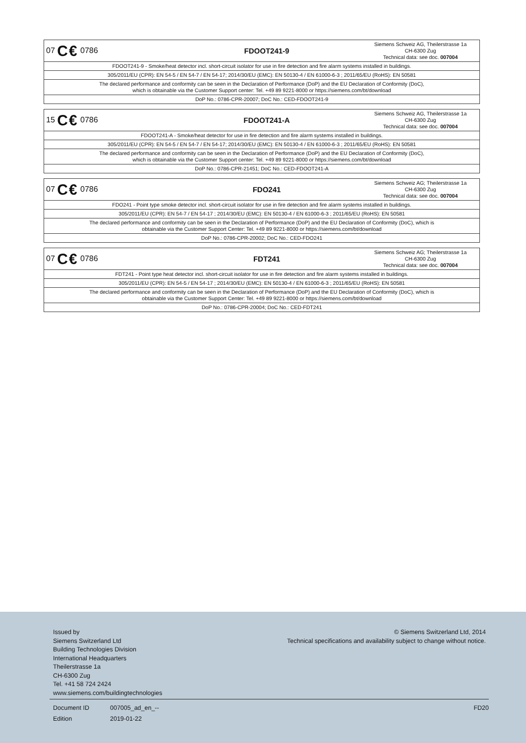| 07 C€ 0786 | FDOOT241-9 | Siemens Schweiz AG, Theilerstrasse 1a CH-6300 Zug Technical data: see doc. 007004 |
| FDOOT241-9 - Smoke/heat detector incl. short-circuit isolator for use in fire detection and fire alarm systems installed in buildings. | | |
| 305/2011/EU (CPR): EN 54-5 / EN 54-7 / EN 54-17; 2014/30/EU (EMC): EN 50130-4 / EN 61000-6-3 ; 2011/65/EU (RoHS): EN 50581 | | |
| The declared performance and conformity can be seen in the Declaration of Performance (DoP) and the EU Declaration of Conformity (DoC), which is obtainable via the Customer Support center: Tel. +49 89 9221-8000 or https://siemens.com/bt/download | | |
| DoP No.: 0786-CPR-20007; DoC No.: CED-FDOOT241-9 | | |
| 15 C€ 0786 | FDOOT241-A | Siemens Schweiz AG, Theilerstrasse 1a CH-6300 Zug Technical data: see doc. 007004 |
| FDOOT241-A - Smoke/heat detector for use in fire detection and fire alarm systems installed in buildings. | | |
| 305/2011/EU (CPR): EN 54-5 / EN 54-7 / EN 54-17; 2014/30/EU (EMC): EN 50130-4 / EN 61000-6-3 ; 2011/65/EU (RoHS): EN 50581 | | |
| The declared performance and conformity can be seen in the Declaration of Performance (DoP) and the EU Declaration of Conformity (DoC), which is obtainable via the Customer Support center: Tel. +49 89 9221-8000 or https://siemens.com/bt/download | | |
| DoP No.: 0786-CPR-21451; DoC No.: CED-FDOOT241-A | | |
| 07 C€ 0786 | FDO241 | Siemens Schweiz AG; Theilerstrasse 1a CH-6300 Zug Technical data: see doc. 007004 |
| FDO241 - Point type smoke detector incl. short-circuit isolator for use in fire detection and fire alarm systems installed in buildings. | | |
| 305/2011/EU (CPR): EN 54-7 / EN 54-17 ; 2014/30/EU (EMC): EN 50130-4 / EN 61000-6-3 ; 2011/65/EU (RoHS): EN 50581 | | |
| The declared performance and conformity can be seen in the Declaration of Performance (DoP) and the EU Declaration of Conformity (DoC), which is obtainable via the Customer Support Center: Tel. +49 89 9221-8000 or https://siemens.com/bt/download | | |
| DoP No.: 0786-CPR-20002; DoC No.: CED-FDO241 | | |
| 07 C€ 0786 | FDT241 | Siemens Schweiz AG; Theilerstrasse 1a CH-6300 Zug Technical data: see doc. 007004 |
| FDT241 - Point type heat detector incl. short-circuit isolator for use in fire detection and fire alarm systems installed in buildings. | | |
| 305/2011/EU (CPR): EN 54-5 / EN 54-17 ; 2014/30/EU (EMC): EN 50130-4 / EN 61000-6-3 ; 2011/65/EU (RoHS): EN 50581 | | |
| The declared performance and conformity can be seen in the Declaration of Performance (DoP) and the EU Declaration of Conformity (DoC), which is obtainable via the Customer Support Center: Tel. +49 89 9221-8000 or https://siemens.com/bt/download | | |
| DoP No.: 0786-CPR-20004; DoC No.: CED-FDT241 | | |
Issued by
Siemens Switzerland Ltd
Building Technologies Division
International Headquarters
Theilerstrasse 1a
CH-6300 Zug
Tel. +41 58 724 2424
www.siemens.com/buildingtechnologies
© Siemens Switzerland Ltd, 2014
Technical specifications and availability subject to change without notice.
Document ID 007005_ad_en_-- FD20
Edition 2019-01-22